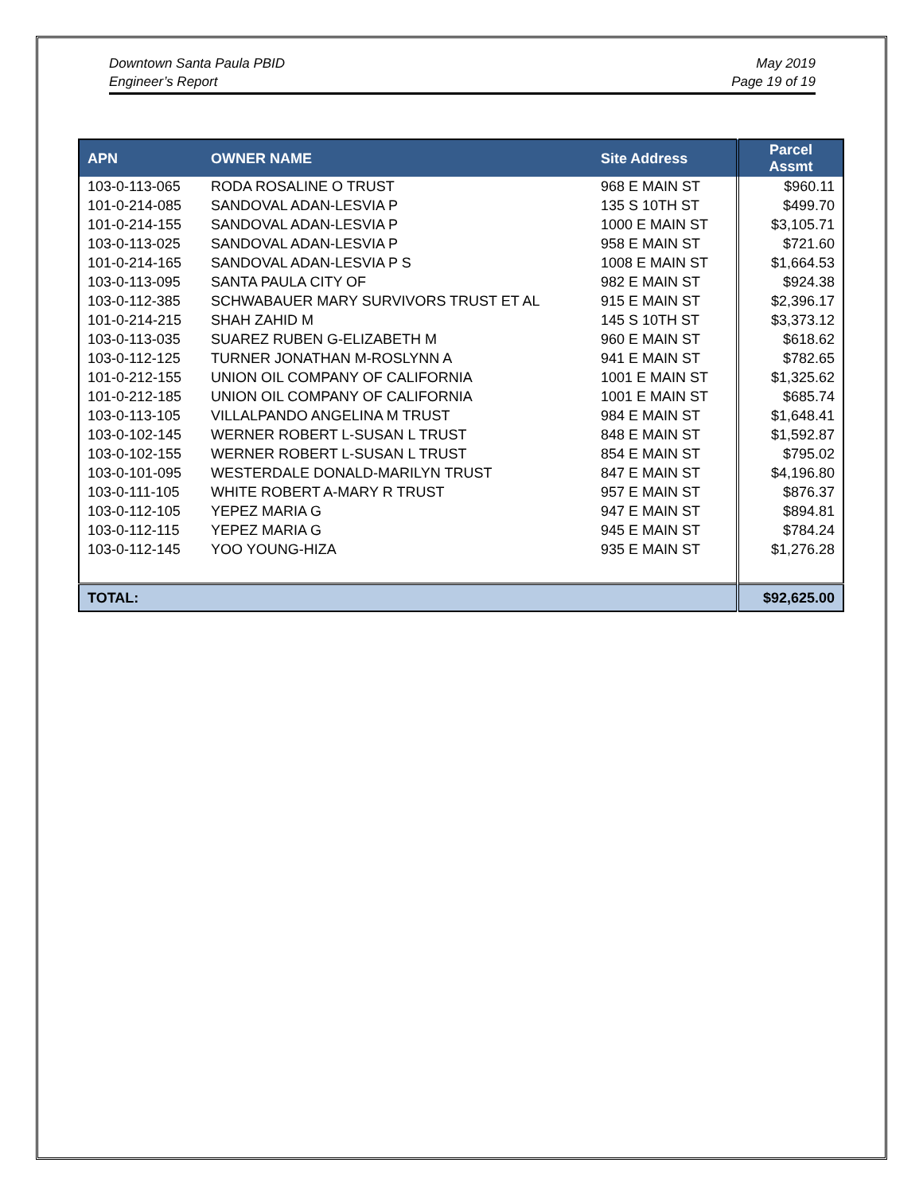Downtown Santa Paula PBID
Engineer’s Report
May 2019
Page 19 of 19
| APN | OWNER NAME | Site Address | Parcel Assmt |
| --- | --- | --- | --- |
| 103-0-113-065 | RODA ROSALINE O TRUST | 968 E MAIN ST | $960.11 |
| 101-0-214-085 | SANDOVAL ADAN-LESVIA P | 135 S 10TH ST | $499.70 |
| 101-0-214-155 | SANDOVAL ADAN-LESVIA P | 1000 E MAIN ST | $3,105.71 |
| 103-0-113-025 | SANDOVAL ADAN-LESVIA P | 958 E MAIN ST | $721.60 |
| 101-0-214-165 | SANDOVAL ADAN-LESVIA P S | 1008 E MAIN ST | $1,664.53 |
| 103-0-113-095 | SANTA PAULA CITY OF | 982 E MAIN ST | $924.38 |
| 103-0-112-385 | SCHWABAUER MARY SURVIVORS TRUST ET AL | 915 E MAIN ST | $2,396.17 |
| 101-0-214-215 | SHAH ZAHID M | 145 S 10TH ST | $3,373.12 |
| 103-0-113-035 | SUAREZ RUBEN G-ELIZABETH M | 960 E MAIN ST | $618.62 |
| 103-0-112-125 | TURNER JONATHAN M-ROSLYNN A | 941 E MAIN ST | $782.65 |
| 101-0-212-155 | UNION OIL COMPANY OF CALIFORNIA | 1001 E MAIN ST | $1,325.62 |
| 101-0-212-185 | UNION OIL COMPANY OF CALIFORNIA | 1001 E MAIN ST | $685.74 |
| 103-0-113-105 | VILLALPANDO ANGELINA M TRUST | 984 E MAIN ST | $1,648.41 |
| 103-0-102-145 | WERNER ROBERT L-SUSAN L TRUST | 848 E MAIN ST | $1,592.87 |
| 103-0-102-155 | WERNER ROBERT L-SUSAN L TRUST | 854 E MAIN ST | $795.02 |
| 103-0-101-095 | WESTERDALE DONALD-MARILYN TRUST | 847 E MAIN ST | $4,196.80 |
| 103-0-111-105 | WHITE ROBERT A-MARY R TRUST | 957 E MAIN ST | $876.37 |
| 103-0-112-105 | YEPEZ MARIA G | 947 E MAIN ST | $894.81 |
| 103-0-112-115 | YEPEZ MARIA G | 945 E MAIN ST | $784.24 |
| 103-0-112-145 | YOO YOUNG-HIZA | 935 E MAIN ST | $1,276.28 |
| TOTAL: | | | $92,625.00 |